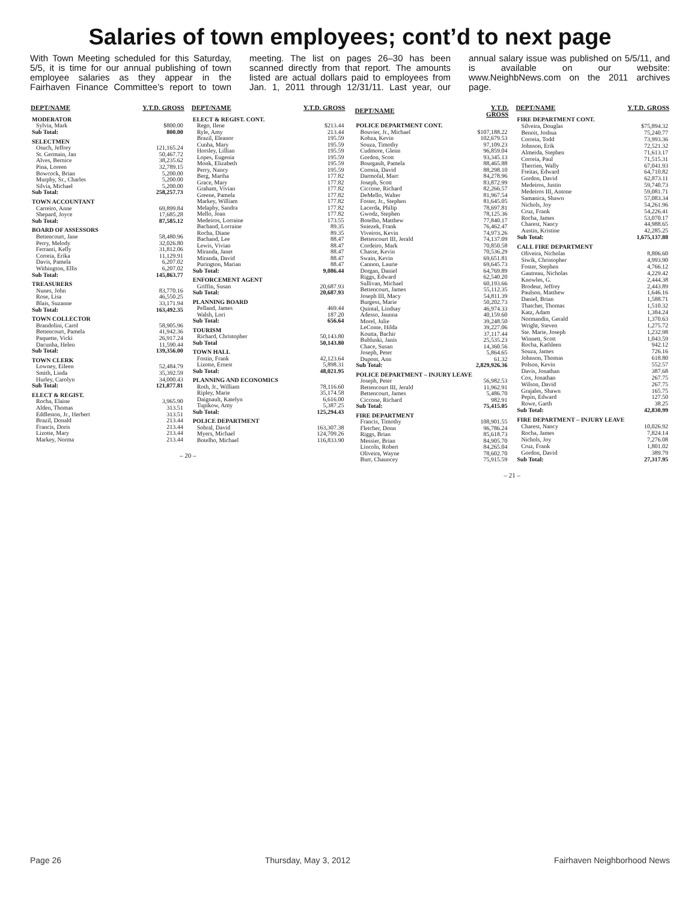Salaries of town employees; cont’d to next page
With Town Meeting scheduled for this Saturday, 5/5, it is time for our annual publishing of town employee salaries as they appear in the Fairhaven Finance Committee’s report to town meeting. The list on pages 26–30 has been scanned directly from that report. The amounts listed are actual dollars paid to employees from Jan. 1, 2011 through 12/31/11. Last year, our annual salary issue was published on 5/5/11, and is available on our website: www.NeighbNews.com on the 2011 archives page.
| DEPT/NAME | Y.T.D. GROSS |
| --- | --- |
| MODERATOR | |
| Sylvia, Mark | $800.00 |
| Sub Total: | 800.00 |
| SELECTMEN | |
| Osuch, Jeffrey | 121,165.24 |
| St. Germain, Jan | 50,467.72 |
| Alves, Bernice | 38,235.62 |
| Pina, Loreen | 32,789.15 |
| Bowcock, Brian | 5,200.00 |
| Murphy, Sr., Charles | 5,200.00 |
| Silvia, Michael | 5,200.00 |
| Sub Total: | 258,257.73 |
| TOWN ACCOUNTANT | |
| Carreiro, Anne | 69,899.84 |
| Shepard, Joyce | 17,685.28 |
| Sub Total: | 87,585.12 |
| BOARD OF ASSESSORS | |
| Bettencourt, Jane | 58,480.96 |
| Perry, Melody | 32,026.80 |
| Ferranti, Kelly | 31,812.06 |
| Correia, Erika | 11,129.91 |
| Davis, Pamela | 6,207.02 |
| Withington, Ellis | 6,207.02 |
| Sub Total: | 145,863.77 |
| TREASURERS | |
| Nunes, John | 83,770.16 |
| Rose, Lisa | 46,550.25 |
| Blais, Suzanne | 33,171.94 |
| Sub Total: | 163,492.35 |
| TOWN COLLECTOR | |
| Brandolini, Carol | 58,905.96 |
| Bettencourt, Pamela | 41,942.36 |
| Paquette, Vicki | 26,917.24 |
| Dacunha, Helen | 11,590.44 |
| Sub Total: | 139,356.00 |
| TOWN CLERK | |
| Lowney, Eileen | 52,484.79 |
| Smith, Linda | 35,392.59 |
| Hurley, Carolyn | 34,000.43 |
| Sub Total: | 121,877.81 |
| ELECT & REGIST. | |
| Rocha, Elaine | 3,965.90 |
| Alden, Thomas | 313.51 |
| Eddleston, Jr., Herbert | 313.51 |
| Brazil, Donald | 213.44 |
| Francis, Doris | 213.44 |
| Lizotte, Mary | 213.44 |
| Markey, Norma | 213.44 |
| DEPT/NAME | Y.T.D. GROSS |
| --- | --- |
| ELECT & REGIST. CONT. | |
| Rego, Ilene | $213.44 |
| Ryle, Amy | 213.44 |
| Brazil, Eleanor | 195.59 |
| Cunha, Mary | 195.59 |
| Horsley, Lillian | 195.59 |
| Lopes, Eugenia | 195.59 |
| Monk, Elizabeth | 195.59 |
| Perry, Nancy | 195.59 |
| Berg, Martha | 177.82 |
| Grace, Mary | 177.82 |
| Graham, Vivian | 177.82 |
| Greene, Pamela | 177.82 |
| Markey, William | 177.82 |
| Melaphy, Sandra | 177.82 |
| Mello, Joan | 177.82 |
| Medeiros, Lorraine | 173.55 |
| Bachand, Lorraine | 89.35 |
| Rocha, Diane | 89.35 |
| Bachand, Lee | 88.47 |
| Lewis, Vivian | 88.47 |
| Miranda, Janet | 88.47 |
| Miranda, David | 88.47 |
| Purington, Marian | 88.47 |
| Sub Total: | 9,086.44 |
| ENFORCEMENT AGENT | |
| Griffin, Susan | 20,687.93 |
| Sub Total: | 20,687.93 |
| PLANNING BOARD | |
| Pelland, James | 469.44 |
| Walsh, Lori | 187.20 |
| Sub Total: | 656.64 |
| TOURISM | |
| Richard, Christopher | 50,143.80 |
| Sub Total | 50,143.80 |
| TOWN HALL | |
| Fostin, Frank | 42,123.64 |
| Lizotte, Ernest | 5,898.31 |
| Sub Total: | 48,021.95 |
| PLANNING AND ECONOMICS | |
| Roth, Jr., William | 78,116.60 |
| Ripley, Marie | 35,174.58 |
| Daignault, Katelyn | 6,616.00 |
| Tupikow, Amy | 5,387.25 |
| Sub Total: | 125,294.43 |
| POLICE DEPARTMENT | |
| Sobral, David | 163,307.38 |
| Myers, Michael | 124,709.26 |
| Botelho, Michael | 116,833.90 |
– 20 –
| DEPT/NAME | Y.T.D. GROSS |
| --- | --- |
| POLICE DEPARTMENT CONT. | |
| Bouvier, Jr., Michael | $107,188.22 |
| Kobza, Kevin | 102,679.53 |
| Souza, Timothy | 97,109.23 |
| Cudmore, Glenn | 96,859.04 |
| Gordon, Scott | 93,345.13 |
| Bourgault, Pamela | 88,465.88 |
| Correia, David | 88,298.10 |
| Darmofal, Marc | 84,278.96 |
| Joseph, Scott | 83,872.99 |
| Ciccone, Richard | 82,266.57 |
| DeMello, Walter | 81,967.54 |
| Foster, Jr., Stephen | 81,645.05 |
| Lacerda, Philip | 78,697.81 |
| Gwodz, Stephen | 78,125.36 |
| Botelho, Matthew | 77,840.17 |
| Sniezek, Frank | 76,462.47 |
| Viveiros, Kevin | 74,973.26 |
| Bettencourt III, Jerald | 74,137.09 |
| Cordeiro, Mark | 70,850.58 |
| Chasse, Kevin | 70,536.29 |
| Swain, Kevin | 69,651.81 |
| Cannon, Laurie | 69,645.73 |
| Dorgan, Daniel | 64,769.89 |
| Riggs, Edward | 62,540.20 |
| Sullivan, Michael | 60,193.66 |
| Bettencourt, James | 55,112.35 |
| Joseph III, Macy | 54,811.39 |
| Burgess, Marie | 50,202.73 |
| Quintal, Lindsay | 46,974.33 |
| Adesso, Jaunna | 40,159.60 |
| Morel, Julie | 39,248.50 |
| LeConte, Hilda | 39,227.06 |
| Koutta, Bachir | 37,117.44 |
| Bubluski, Janis | 25,535.23 |
| Chace, Susan | 14,360.56 |
| Joseph, Peter | 5,864.65 |
| Dupont, Ann | 61.32 |
| Sub Total: | 2,829,926.36 |
| POLICE DEPARTMENT – INJURY LEAVE | |
| Joseph, Peter | 56,982.53 |
| Bettencourt III, Jerald | 11,962.91 |
| Bettencourt, James | 5,486.70 |
| Ciccone, Richard | 982.91 |
| Sub Total: | 75,415.05 |
| FIRE DEPARTMENT | |
| Francis, Timothy | 108,901.55 |
| Fletcher, Donn | 96,786.24 |
| Riggs, Brian | 85,618.73 |
| Messier, Brian | 84,905.70 |
| Lincoln, Robert | 84,265.04 |
| Oliveira, Wayne | 78,602.70 |
| Burr, Chauncey | 75,915.59 |
| DEPT/NAME | Y.T.D. GROSS |
| --- | --- |
| FIRE DEPARTMENT CONT. | |
| Silveira, Douglas | $75,894.32 |
| Benoit, Joshua | 75,240.77 |
| Correia, Todd | 73,993.36 |
| Johnson, Erik | 72,521.32 |
| Almeida, Stephen | 71,613.17 |
| Correia, Paul | 71,515.31 |
| Therrien, Wally | 67,041.93 |
| Freitas, Edward | 64,710.82 |
| Gordon, David | 62,873.11 |
| Medeiros, Justin | 59,740.73 |
| Medeiros III, Antone | 59,081.71 |
| Samanica, Shawn | 57,083.34 |
| Nichols, Joy | 54,261.96 |
| Cruz, Frank | 54,226.41 |
| Rocha, James | 53,070.17 |
| Charest, Nancy | 44,988.65 |
| Austin, Kristine | 42,285.25 |
| Sub Total: | 1,675,137.88 |
| CALL FIRE DEPARTMENT | |
| Oliveira, Nicholas | 8,806.60 |
| Siwik, Christopher | 4,993.90 |
| Foster, Stephen | 4,766.12 |
| Gautreau, Nicholas | 4,229.42 |
| Knowles, G. | 2,444.38 |
| Brodeur, Jeffrey | 2,443.89 |
| Paulson, Matthew | 1,646.16 |
| Daniel, Brian | 1,588.71 |
| Thatcher, Thomas | 1,510.32 |
| Katz, Adam | 1,384.24 |
| Normandin, Gerald | 1,370.63 |
| Wright, Steven | 1,275.72 |
| Ste. Marie, Joseph | 1,232.98 |
| Winnett, Scott | 1,043.59 |
| Rocha, Kathleen | 942.12 |
| Souza, James | 726.16 |
| Johnson, Thomas | 618.80 |
| Polson, Kevin | 552.57 |
| Davis, Jonathan | 387.68 |
| Cox, Jonathan | 267.75 |
| Wilson, David | 267.75 |
| Grajales, Shawn | 165.75 |
| Pepin, Edward | 127.50 |
| Rowe, Garth | 38.25 |
| Sub Total: | 42,830.99 |
| FIRE DEPARTMENT – INJURY LEAVE | |
| Charest, Nancy | 10,026.92 |
| Rocha, James | 7,824.14 |
| Nichols, Joy | 7,276.08 |
| Cruz, Frank | 1,801.02 |
| Gordon, David | 389.79 |
| Sub Total: | 27,317.95 |
– 21 –
Page 26 Thursday, May 3, 2012 Fairhaven Neighborhood News